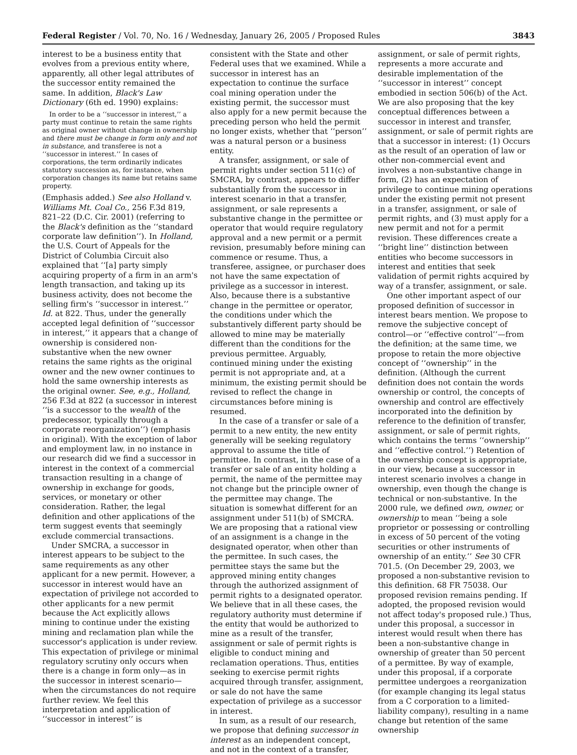Federal Register / Vol. 70, No. 16 / Wednesday, January 26, 2005 / Proposed Rules 3843
interest to be a business entity that evolves from a previous entity where, apparently, all other legal attributes of the successor entity remained the same. In addition, Black's Law Dictionary (6th ed. 1990) explains:
In order to be a ‘‘successor in interest,’’ a party must continue to retain the same rights as original owner without change in ownership and there must be change in form only and not in substance, and transferee is not a ‘‘successor in interest.’’ In cases of corporations, the term ordinarily indicates statutory succession as, for instance, when corporation changes its name but retains same property.
(Emphasis added.) See also Holland v. Williams Mt. Coal Co., 256 F.3d 819, 821–22 (D.C. Cir. 2001) (referring to the Black's definition as the ‘‘standard corporate law definition’’). In Holland, the U.S. Court of Appeals for the District of Columbia Circuit also explained that ‘‘[a] party simply acquiring property of a firm in an arm's length transaction, and taking up its business activity, does not become the selling firm's ‘‘successor in interest.’’ Id. at 822. Thus, under the generally accepted legal definition of ‘‘successor in interest,’’ it appears that a change of ownership is considered non-substantive when the new owner retains the same rights as the original owner and the new owner continues to hold the same ownership interests as the original owner. See, e.g., Holland, 256 F.3d at 822 (a successor in interest ‘‘is a successor to the wealth of the predecessor, typically through a corporate reorganization’’) (emphasis in original). With the exception of labor and employment law, in no instance in our research did we find a successor in interest in the context of a commercial transaction resulting in a change of ownership in exchange for goods, services, or monetary or other consideration. Rather, the legal definition and other applications of the term suggest events that seemingly exclude commercial transactions.
Under SMCRA, a successor in interest appears to be subject to the same requirements as any other applicant for a new permit. However, a successor in interest would have an expectation of privilege not accorded to other applicants for a new permit because the Act explicitly allows mining to continue under the existing mining and reclamation plan while the successor's application is under review. This expectation of privilege or minimal regulatory scrutiny only occurs when there is a change in form only—as in the successor in interest scenario—when the circumstances do not require further review. We feel this interpretation and application of ‘‘successor in interest’’ is
consistent with the State and other Federal uses that we examined. While a successor in interest has an expectation to continue the surface coal mining operation under the existing permit, the successor must also apply for a new permit because the preceding person who held the permit no longer exists, whether that ‘‘person’’ was a natural person or a business entity.
A transfer, assignment, or sale of permit rights under section 511(c) of SMCRA, by contrast, appears to differ substantially from the successor in interest scenario in that a transfer, assignment, or sale represents a substantive change in the permittee or operator that would require regulatory approval and a new permit or a permit revision, presumably before mining can commence or resume. Thus, a transferee, assignee, or purchaser does not have the same expectation of privilege as a successor in interest. Also, because there is a substantive change in the permittee or operator, the conditions under which the substantively different party should be allowed to mine may be materially different than the conditions for the previous permittee. Arguably, continued mining under the existing permit is not appropriate and, at a minimum, the existing permit should be revised to reflect the change in circumstances before mining is resumed.
In the case of a transfer or sale of a permit to a new entity, the new entity generally will be seeking regulatory approval to assume the title of permittee. In contrast, in the case of a transfer or sale of an entity holding a permit, the name of the permittee may not change but the principle owner of the permittee may change. The situation is somewhat different for an assignment under 511(b) of SMCRA. We are proposing that a rational view of an assignment is a change in the designated operator, when other than the permittee. In such cases, the permittee stays the same but the approved mining entity changes through the authorized assignment of permit rights to a designated operator. We believe that in all these cases, the regulatory authority must determine if the entity that would be authorized to mine as a result of the transfer, assignment or sale of permit rights is eligible to conduct mining and reclamation operations. Thus, entities seeking to exercise permit rights acquired through transfer, assignment, or sale do not have the same expectation of privilege as a successor in interest.
In sum, as a result of our research, we propose that defining successor in interest as an independent concept, and not in the context of a transfer,
assignment, or sale of permit rights, represents a more accurate and desirable implementation of the ‘‘successor in interest’’ concept embodied in section 506(b) of the Act. We are also proposing that the key conceptual differences between a successor in interest and transfer, assignment, or sale of permit rights are that a successor in interest: (1) Occurs as the result of an operation of law or other non-commercial event and involves a non-substantive change in form, (2) has an expectation of privilege to continue mining operations under the existing permit not present in a transfer, assignment, or sale of permit rights, and (3) must apply for a new permit and not for a permit revision. These differences create a ‘‘bright line’’ distinction between entities who become successors in interest and entities that seek validation of permit rights acquired by way of a transfer, assignment, or sale.
One other important aspect of our proposed definition of successor in interest bears mention. We propose to remove the subjective concept of control—or ‘‘effective control’’—from the definition; at the same time, we propose to retain the more objective concept of ‘‘ownership’’ in the definition. (Although the current definition does not contain the words ownership or control, the concepts of ownership and control are effectively incorporated into the definition by reference to the definition of transfer, assignment, or sale of permit rights, which contains the terms ‘‘ownership’’ and ‘‘effective control.’’) Retention of the ownership concept is appropriate, in our view, because a successor in interest scenario involves a change in ownership, even though the change is technical or non-substantive. In the 2000 rule, we defined own, owner, or ownership to mean ‘‘being a sole proprietor or possessing or controlling in excess of 50 percent of the voting securities or other instruments of ownership of an entity.’’ See 30 CFR 701.5. (On December 29, 2003, we proposed a non-substantive revision to this definition. 68 FR 75038. Our proposed revision remains pending. If adopted, the proposed revision would not affect today's proposed rule.) Thus, under this proposal, a successor in interest would result when there has been a non-substantive change in ownership of greater than 50 percent of a permittee. By way of example, under this proposal, if a corporate permittee undergoes a reorganization (for example changing its legal status from a C corporation to a limited-liability company), resulting in a name change but retention of the same ownership